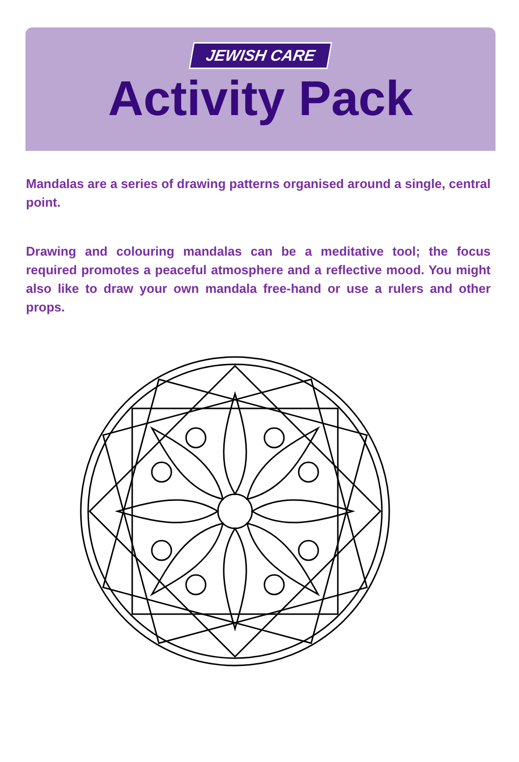JEWISH CARE
Activity Pack
Mandalas are a series of drawing patterns organised around a single, central point.
Drawing and colouring mandalas can be a meditative tool; the focus required promotes a peaceful atmosphere and a reflective mood. You might also like to draw your own mandala free-hand or use a rulers and other props.